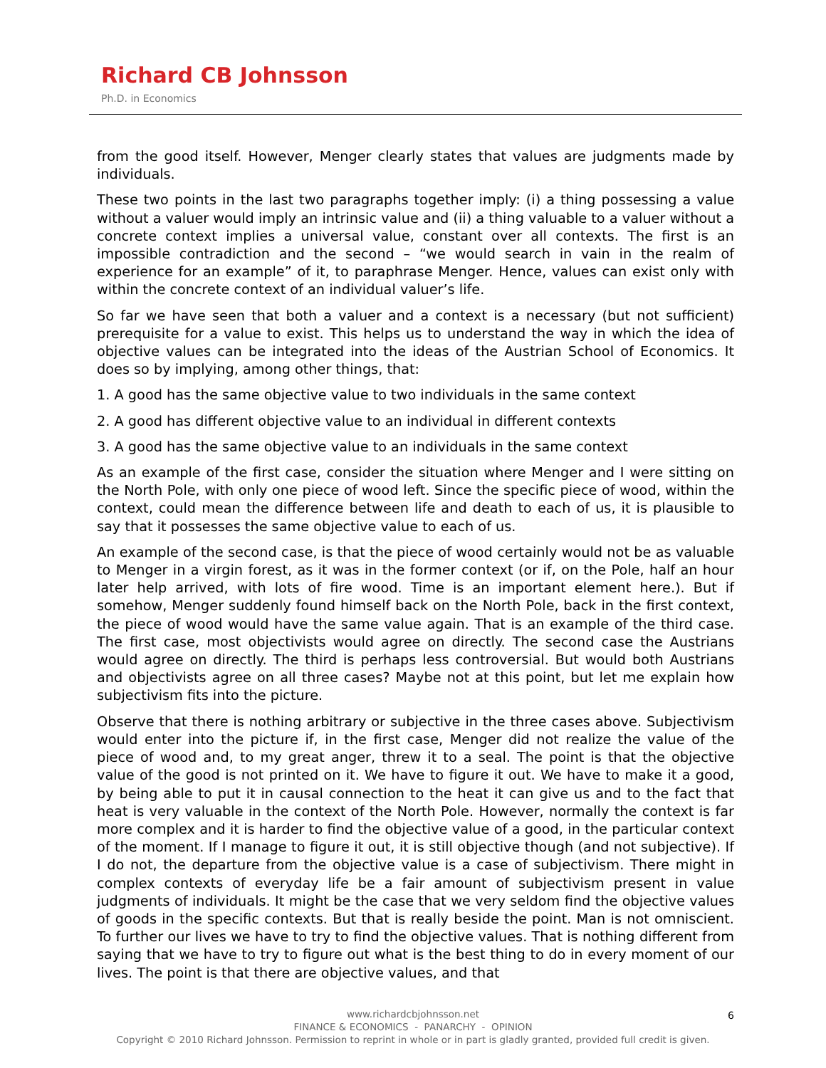Richard CB Johnsson
Ph.D. in Economics
from the good itself. However, Menger clearly states that values are judgments made by individuals.
These two points in the last two paragraphs together imply: (i) a thing possessing a value without a valuer would imply an intrinsic value and (ii) a thing valuable to a valuer without a concrete context implies a universal value, constant over all contexts. The first is an impossible contradiction and the second – “we would search in vain in the realm of experience for an example” of it, to paraphrase Menger. Hence, values can exist only with within the concrete context of an individual valuer’s life.
So far we have seen that both a valuer and a context is a necessary (but not sufficient) prerequisite for a value to exist. This helps us to understand the way in which the idea of objective values can be integrated into the ideas of the Austrian School of Economics. It does so by implying, among other things, that:
1. A good has the same objective value to two individuals in the same context
2. A good has different objective value to an individual in different contexts
3. A good has the same objective value to an individuals in the same context
As an example of the first case, consider the situation where Menger and I were sitting on the North Pole, with only one piece of wood left. Since the specific piece of wood, within the context, could mean the difference between life and death to each of us, it is plausible to say that it possesses the same objective value to each of us.
An example of the second case, is that the piece of wood certainly would not be as valuable to Menger in a virgin forest, as it was in the former context (or if, on the Pole, half an hour later help arrived, with lots of fire wood. Time is an important element here.). But if somehow, Menger suddenly found himself back on the North Pole, back in the first context, the piece of wood would have the same value again. That is an example of the third case. The first case, most objectivists would agree on directly. The second case the Austrians would agree on directly. The third is perhaps less controversial. But would both Austrians and objectivists agree on all three cases? Maybe not at this point, but let me explain how subjectivism fits into the picture.
Observe that there is nothing arbitrary or subjective in the three cases above. Subjectivism would enter into the picture if, in the first case, Menger did not realize the value of the piece of wood and, to my great anger, threw it to a seal. The point is that the objective value of the good is not printed on it. We have to figure it out. We have to make it a good, by being able to put it in causal connection to the heat it can give us and to the fact that heat is very valuable in the context of the North Pole. However, normally the context is far more complex and it is harder to find the objective value of a good, in the particular context of the moment. If I manage to figure it out, it is still objective though (and not subjective). If I do not, the departure from the objective value is a case of subjectivism. There might in complex contexts of everyday life be a fair amount of subjectivism present in value judgments of individuals. It might be the case that we very seldom find the objective values of goods in the specific contexts. But that is really beside the point. Man is not omniscient. To further our lives we have to try to find the objective values. That is nothing different from saying that we have to try to figure out what is the best thing to do in every moment of our lives. The point is that there are objective values, and that
6
www.richardcbjohnsson.net
FINANCE & ECONOMICS - PANARCHY - OPINION
Copyright © 2010 Richard Johnsson. Permission to reprint in whole or in part is gladly granted, provided full credit is given.